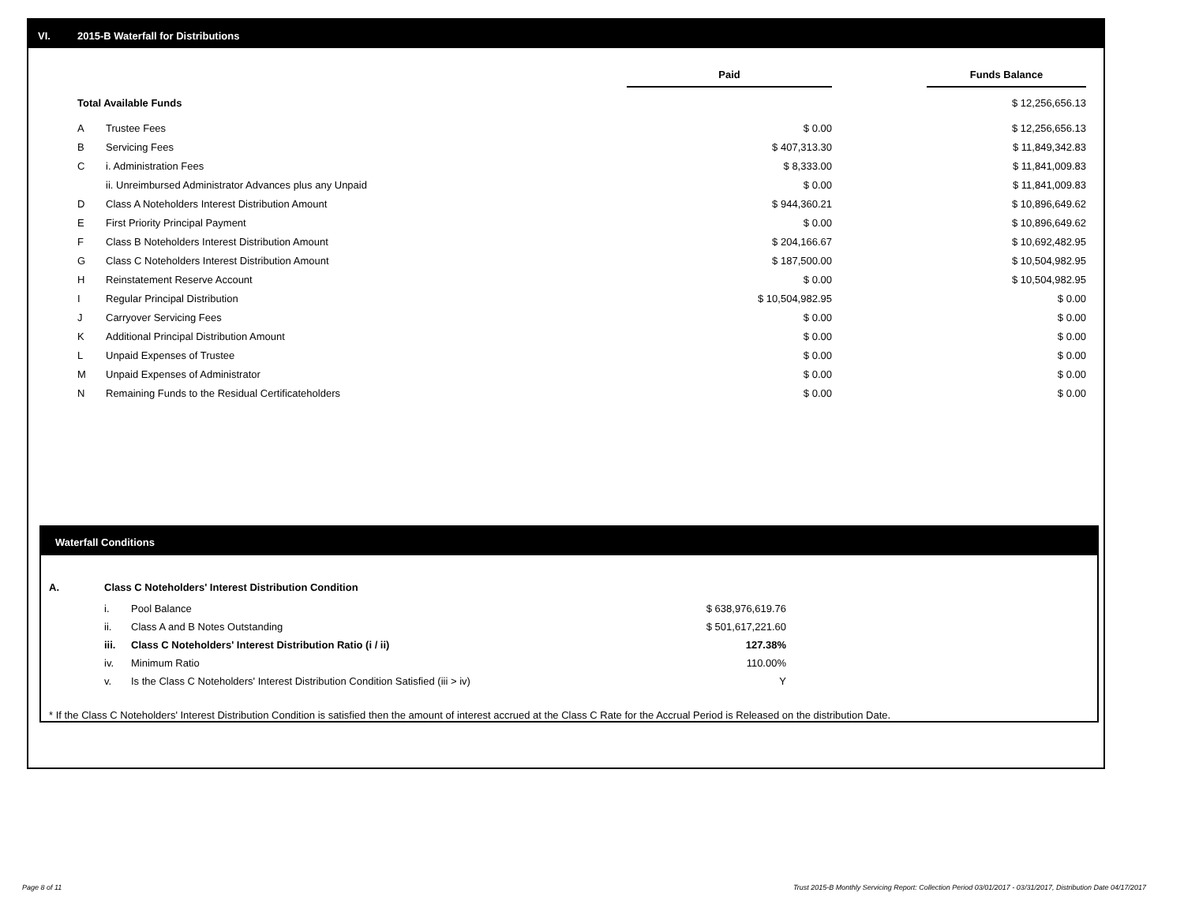VI. 2015-B Waterfall for Distributions
| | | Paid | | Funds Balance |
| Total Available Funds | | | | $ 12,256,656.13 |
| A | Trustee Fees | $ 0.00 | | $ 12,256,656.13 |
| B | Servicing Fees | $ 407,313.30 | | $ 11,849,342.83 |
| C | i. Administration Fees | $ 8,333.00 | | $ 11,841,009.83 |
| | ii. Unreimbursed Administrator Advances plus any Unpaid | $ 0.00 | | $ 11,841,009.83 |
| D | Class A Noteholders Interest Distribution Amount | $ 944,360.21 | | $ 10,896,649.62 |
| E | First Priority Principal Payment | $ 0.00 | | $ 10,896,649.62 |
| F | Class B Noteholders Interest Distribution Amount | $ 204,166.67 | | $ 10,692,482.95 |
| G | Class C Noteholders Interest Distribution Amount | $ 187,500.00 | | $ 10,504,982.95 |
| H | Reinstatement Reserve Account | $ 0.00 | | $ 10,504,982.95 |
| I | Regular Principal Distribution | $ 10,504,982.95 | | $ 0.00 |
| J | Carryover Servicing Fees | $ 0.00 | | $ 0.00 |
| K | Additional Principal Distribution Amount | $ 0.00 | | $ 0.00 |
| L | Unpaid Expenses of Trustee | $ 0.00 | | $ 0.00 |
| M | Unpaid Expenses of Administrator | $ 0.00 | | $ 0.00 |
| N | Remaining Funds to the Residual Certificateholders | $ 0.00 | | $ 0.00 |
Waterfall Conditions
| A. | Class C Noteholders' Interest Distribution Condition | | |
| | i. | Pool Balance | $ 638,976,619.76 |
| | ii. | Class A and B Notes Outstanding | $ 501,617,221.60 |
| | iii. | Class C Noteholders' Interest Distribution Ratio (i / ii) | 127.38% |
| | iv. | Minimum Ratio | 110.00% |
| | v. | Is the Class C Noteholders' Interest Distribution Condition Satisfied (iii > iv) | Y |
* If the Class C Noteholders' Interest Distribution Condition is satisfied then the amount of interest accrued at the Class C Rate for the Accrual Period is Released on the distribution Date.
Page 8 of 11
Trust 2015-B Monthly Servicing Report: Collection Period 03/01/2017 - 03/31/2017, Distribution Date 04/17/2017